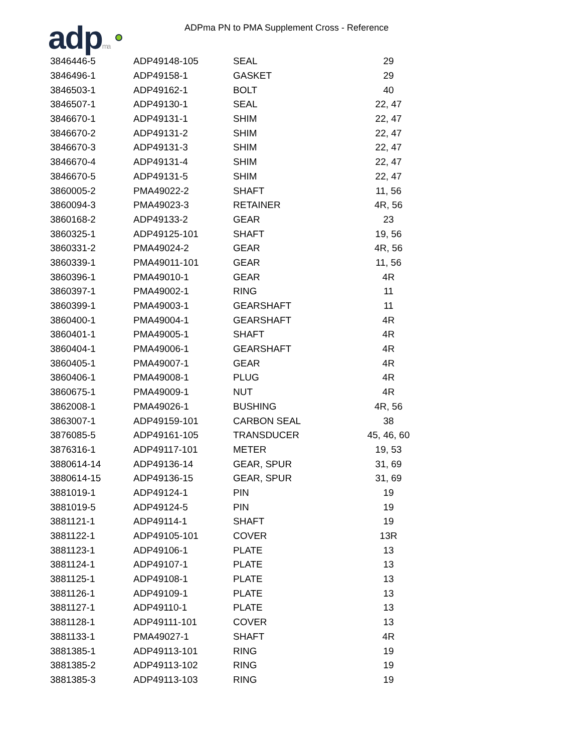adpma
ADPma PN to PMA Supplement Cross - Reference
| 3846446-5 | ADP49148-105 | SEAL | 29 |
| 3846496-1 | ADP49158-1 | GASKET | 29 |
| 3846503-1 | ADP49162-1 | BOLT | 40 |
| 3846507-1 | ADP49130-1 | SEAL | 22, 47 |
| 3846670-1 | ADP49131-1 | SHIM | 22, 47 |
| 3846670-2 | ADP49131-2 | SHIM | 22, 47 |
| 3846670-3 | ADP49131-3 | SHIM | 22, 47 |
| 3846670-4 | ADP49131-4 | SHIM | 22, 47 |
| 3846670-5 | ADP49131-5 | SHIM | 22, 47 |
| 3860005-2 | PMA49022-2 | SHAFT | 11, 56 |
| 3860094-3 | PMA49023-3 | RETAINER | 4R, 56 |
| 3860168-2 | ADP49133-2 | GEAR | 23 |
| 3860325-1 | ADP49125-101 | SHAFT | 19, 56 |
| 3860331-2 | PMA49024-2 | GEAR | 4R, 56 |
| 3860339-1 | PMA49011-101 | GEAR | 11, 56 |
| 3860396-1 | PMA49010-1 | GEAR | 4R |
| 3860397-1 | PMA49002-1 | RING | 11 |
| 3860399-1 | PMA49003-1 | GEARSHAFT | 11 |
| 3860400-1 | PMA49004-1 | GEARSHAFT | 4R |
| 3860401-1 | PMA49005-1 | SHAFT | 4R |
| 3860404-1 | PMA49006-1 | GEARSHAFT | 4R |
| 3860405-1 | PMA49007-1 | GEAR | 4R |
| 3860406-1 | PMA49008-1 | PLUG | 4R |
| 3860675-1 | PMA49009-1 | NUT | 4R |
| 3862008-1 | PMA49026-1 | BUSHING | 4R, 56 |
| 3863007-1 | ADP49159-101 | CARBON SEAL | 38 |
| 3876085-5 | ADP49161-105 | TRANSDUCER | 45, 46, 60 |
| 3876316-1 | ADP49117-101 | METER | 19, 53 |
| 3880614-14 | ADP49136-14 | GEAR, SPUR | 31, 69 |
| 3880614-15 | ADP49136-15 | GEAR, SPUR | 31, 69 |
| 3881019-1 | ADP49124-1 | PIN | 19 |
| 3881019-5 | ADP49124-5 | PIN | 19 |
| 3881121-1 | ADP49114-1 | SHAFT | 19 |
| 3881122-1 | ADP49105-101 | COVER | 13R |
| 3881123-1 | ADP49106-1 | PLATE | 13 |
| 3881124-1 | ADP49107-1 | PLATE | 13 |
| 3881125-1 | ADP49108-1 | PLATE | 13 |
| 3881126-1 | ADP49109-1 | PLATE | 13 |
| 3881127-1 | ADP49110-1 | PLATE | 13 |
| 3881128-1 | ADP49111-101 | COVER | 13 |
| 3881133-1 | PMA49027-1 | SHAFT | 4R |
| 3881385-1 | ADP49113-101 | RING | 19 |
| 3881385-2 | ADP49113-102 | RING | 19 |
| 3881385-3 | ADP49113-103 | RING | 19 |